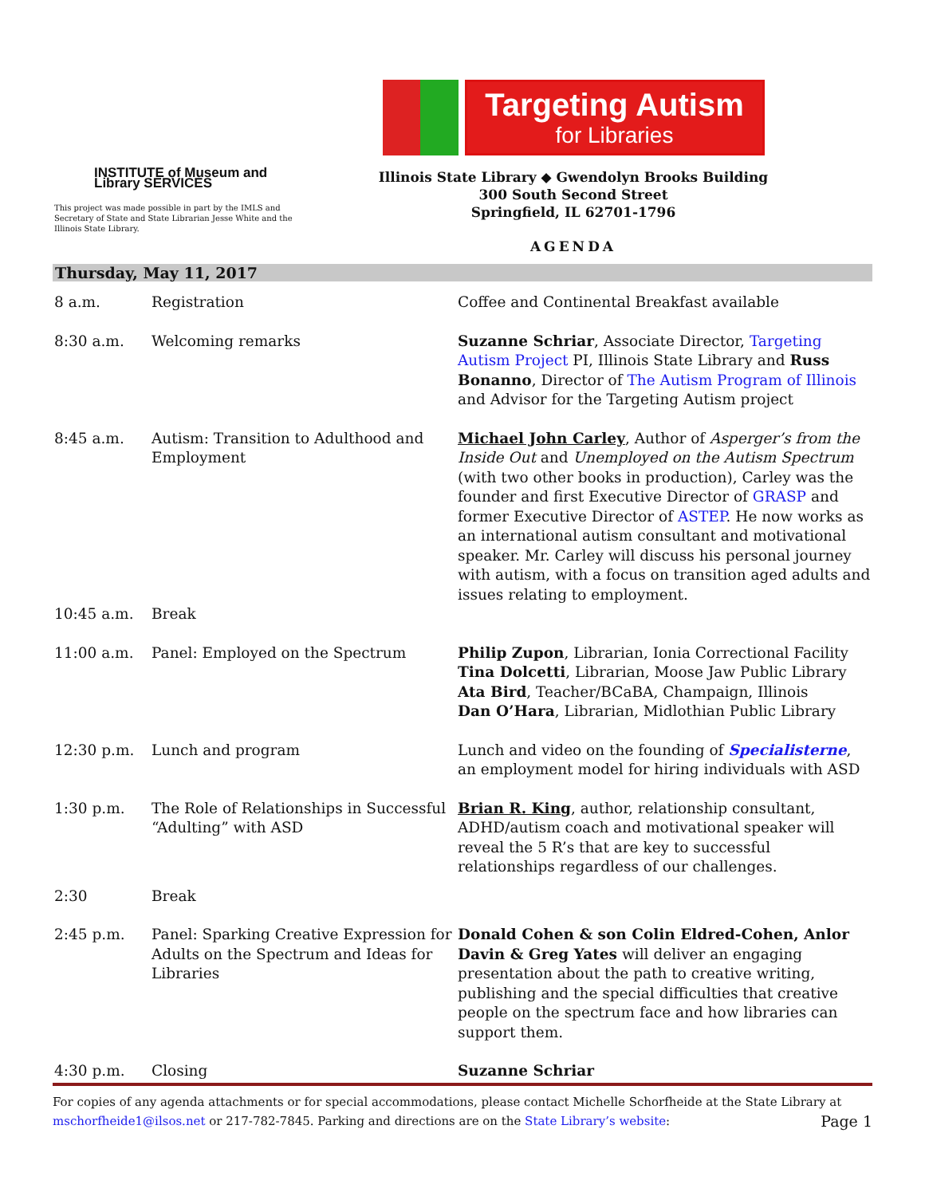INSTITUTE of Museum and Library SERVICES
This project was made possible in part by the IMLS and Secretary of State and State Librarian Jesse White and the Illinois State Library.
Targeting Autism
for Libraries
Illinois State Library ◆ Gwendolyn Brooks Building
300 South Second Street
Springfield, IL 62701-1796
AGENDA
Thursday, May 11, 2017
| 8 a.m. | Registration | Coffee and Continental Breakfast available |
| 8:30 a.m. | Welcoming remarks | Suzanne Schriar , Associate Director, Targeting Autism Project PI, Illinois State Library and Russ Bonanno , Director of The Autism Program of Illinois and Advisor for the Targeting Autism project |
| 8:45 a.m. | Autism: Transition to Adulthood and Employment | Michael John Carley , Author of Asperger’s from the Inside Out and Unemployed on the Autism Spectrum (with two other books in production), Carley was the founder and first Executive Director of GRASP and former Executive Director of ASTEP . He now works as an international autism consultant and motivational speaker. Mr. Carley will discuss his personal journey with autism, with a focus on transition aged adults and issues relating to employment. |
| 10:45 a.m. | Break | |
| 11:00 a.m. | Panel: Employed on the Spectrum | Philip Zupon , Librarian, Ionia Correctional Facility Tina Dolcetti , Librarian, Moose Jaw Public Library Ata Bird , Teacher/BCaBA, Champaign, Illinois Dan O’Hara , Librarian, Midlothian Public Library |
| 12:30 p.m. | Lunch and program | Lunch and video on the founding of Specialisterne , an employment model for hiring individuals with ASD |
| 1:30 p.m. | The Role of Relationships in Successful “Adulting” with ASD | Brian R. King , author, relationship consultant, ADHD/autism coach and motivational speaker will reveal the 5 R’s that are key to successful relationships regardless of our challenges. |
| 2:30 | Break | |
| 2:45 p.m. | Panel: Sparking Creative Expression for Adults on the Spectrum and Ideas for Libraries | Donald Cohen & son Colin Eldred-Cohen, Anlor Davin & Greg Yates will deliver an engaging presentation about the path to creative writing, publishing and the special difficulties that creative people on the spectrum face and how libraries can support them. |
| 4:30 p.m. | Closing | Suzanne Schriar |
For copies of any agenda attachments or for special accommodations, please contact Michelle Schorfheide at the State Library at
Page 1 mschorfheide1@ilsos.net or 217-782-7845. Parking and directions are on the State Library’s website: